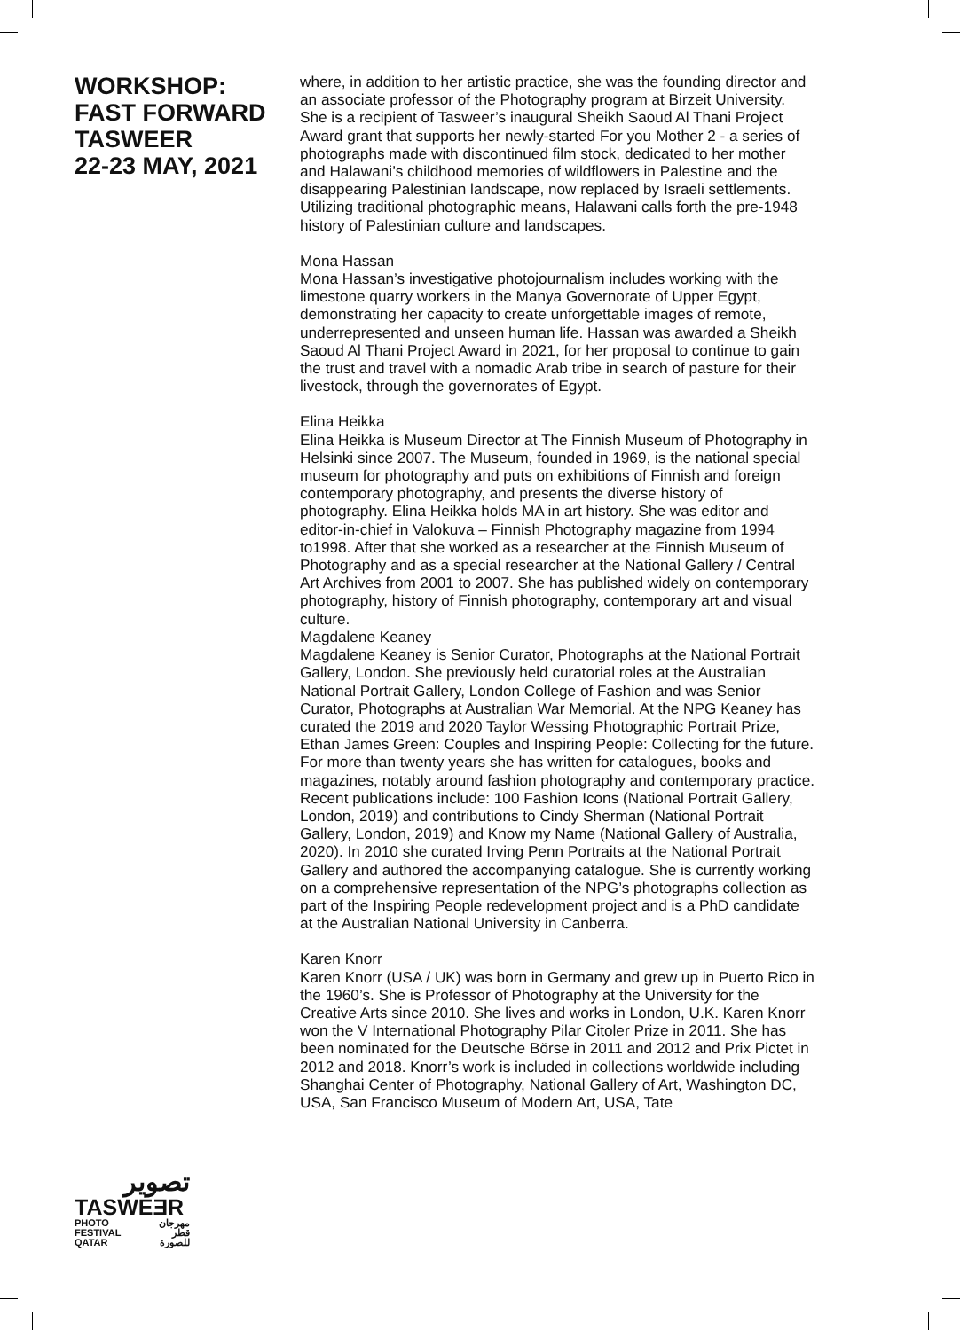WORKSHOP:
FAST FORWARD
TASWEER
22-23 MAY, 2021
where, in addition to her artistic practice, she was the founding director and an associate professor of the Photography program at Birzeit University. She is a recipient of Tasweer’s inaugural Sheikh Saoud Al Thani Project Award grant that supports her newly-started For you Mother 2 - a series of photographs made with discontinued film stock, dedicated to her mother and Halawani’s childhood memories of wildflowers in Palestine and the disappearing Palestinian landscape, now replaced by Israeli settlements. Utilizing traditional photographic means, Halawani calls forth the pre-1948 history of Palestinian culture and landscapes.
Mona Hassan
Mona Hassan’s investigative photojournalism includes working with the limestone quarry workers in the Manya Governorate of Upper Egypt, demonstrating her capacity to create unforgettable images of remote, underrepresented and unseen human life. Hassan was awarded a Sheikh Saoud Al Thani Project Award in 2021, for her proposal to continue to gain the trust and travel with a nomadic Arab tribe in search of pasture for their livestock, through the governorates of Egypt.
Elina Heikka
Elina Heikka is Museum Director at The Finnish Museum of Photography in Helsinki since 2007. The Museum, founded in 1969, is the national special museum for photography and puts on exhibitions of Finnish and foreign contemporary photography, and presents the diverse history of photography. Elina Heikka holds MA in art history. She was editor and editor-in-chief in Valokuva – Finnish Photography magazine from 1994 to1998. After that she worked as a researcher at the Finnish Museum of Photography and as a special researcher at the National Gallery / Central Art Archives from 2001 to 2007. She has published widely on contemporary photography, history of Finnish photography, contemporary art and visual culture.
Magdalene Keaney
Magdalene Keaney is Senior Curator, Photographs at the National Portrait Gallery, London. She previously held curatorial roles at the Australian National Portrait Gallery, London College of Fashion and was Senior Curator, Photographs at Australian War Memorial. At the NPG Keaney has curated the 2019 and 2020 Taylor Wessing Photographic Portrait Prize, Ethan James Green: Couples and Inspiring People: Collecting for the future. For more than twenty years she has written for catalogues, books and magazines, notably around fashion photography and contemporary practice. Recent publications include: 100 Fashion Icons (National Portrait Gallery, London, 2019) and contributions to Cindy Sherman (National Portrait Gallery, London, 2019) and Know my Name (National Gallery of Australia, 2020). In 2010 she curated Irving Penn Portraits at the National Portrait Gallery and authored the accompanying catalogue. She is currently working on a comprehensive representation of the NPG’s photographs collection as part of the Inspiring People redevelopment project and is a PhD candidate at the Australian National University in Canberra.
Karen Knorr
Karen Knorr (USA / UK) was born in Germany and grew up in Puerto Rico in the 1960’s. She is Professor of Photography at the University for the Creative Arts since 2010. She lives and works in London, U.K. Karen Knorr won the V International Photography Pilar Citoler Prize in 2011. She has been nominated for the Deutsche Börse in 2011 and 2012 and Prix Pictet in 2012 and 2018. Knorr’s work is included in collections worldwide including Shanghai Center of Photography, National Gallery of Art, Washington DC, USA, San Francisco Museum of Modern Art, USA, Tate
تصوير
TASWEƎR
PHOTO
FESTIVAL
QATAR مهرجان
قطر
للصورة